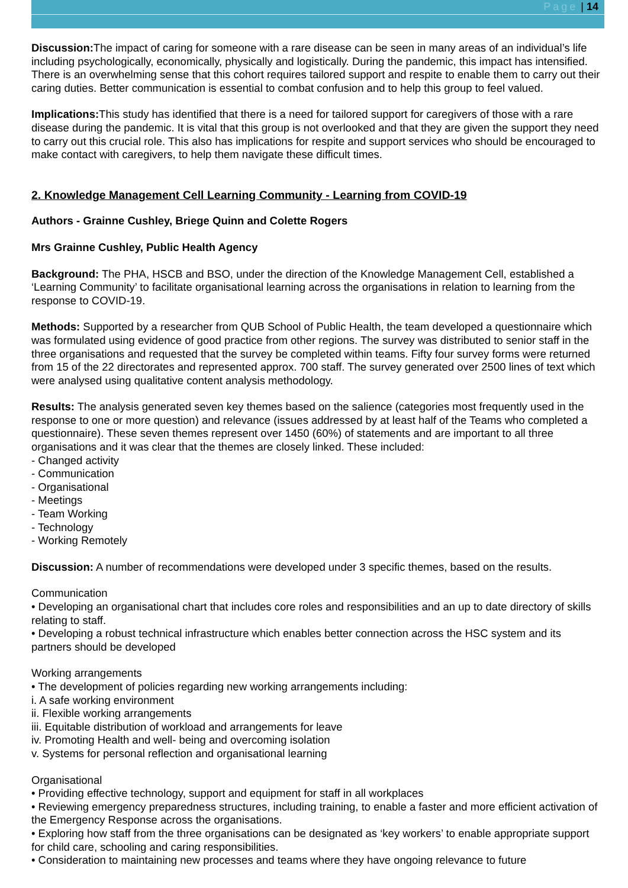Page | 14
Discussion: The impact of caring for someone with a rare disease can be seen in many areas of an individual’s life including psychologically, economically, physically and logistically. During the pandemic, this impact has intensified. There is an overwhelming sense that this cohort requires tailored support and respite to enable them to carry out their caring duties. Better communication is essential to combat confusion and to help this group to feel valued.
Implications: This study has identified that there is a need for tailored support for caregivers of those with a rare disease during the pandemic. It is vital that this group is not overlooked and that they are given the support they need to carry out this crucial role. This also has implications for respite and support services who should be encouraged to make contact with caregivers, to help them navigate these difficult times.
2. Knowledge Management Cell Learning Community - Learning from COVID-19
Authors - Grainne Cushley, Briege Quinn and Colette Rogers
Mrs Grainne Cushley, Public Health Agency
Background: The PHA, HSCB and BSO, under the direction of the Knowledge Management Cell, established a ‘Learning Community’ to facilitate organisational learning across the organisations in relation to learning from the response to COVID-19.
Methods: Supported by a researcher from QUB School of Public Health, the team developed a questionnaire which was formulated using evidence of good practice from other regions. The survey was distributed to senior staff in the three organisations and requested that the survey be completed within teams. Fifty four survey forms were returned from 15 of the 22 directorates and represented approx. 700 staff. The survey generated over 2500 lines of text which were analysed using qualitative content analysis methodology.
Results: The analysis generated seven key themes based on the salience (categories most frequently used in the response to one or more question) and relevance (issues addressed by at least half of the Teams who completed a questionnaire). These seven themes represent over 1450 (60%) of statements and are important to all three organisations and it was clear that the themes are closely linked. These included:
- Changed activity
- Communication
- Organisational
- Meetings
- Team Working
- Technology
- Working Remotely
Discussion: A number of recommendations were developed under 3 specific themes, based on the results.
Communication
• Developing an organisational chart that includes core roles and responsibilities and an up to date directory of skills relating to staff.
• Developing a robust technical infrastructure which enables better connection across the HSC system and its partners should be developed
Working arrangements
• The development of policies regarding new working arrangements including:
i. A safe working environment
ii. Flexible working arrangements
iii. Equitable distribution of workload and arrangements for leave
iv. Promoting Health and well- being and overcoming isolation
v. Systems for personal reflection and organisational learning
Organisational
• Providing effective technology, support and equipment for staff in all workplaces
• Reviewing emergency preparedness structures, including training, to enable a faster and more efficient activation of the Emergency Response across the organisations.
• Exploring how staff from the three organisations can be designated as ‘key workers’ to enable appropriate support for child care, schooling and caring responsibilities.
• Consideration to maintaining new processes and teams where they have ongoing relevance to future